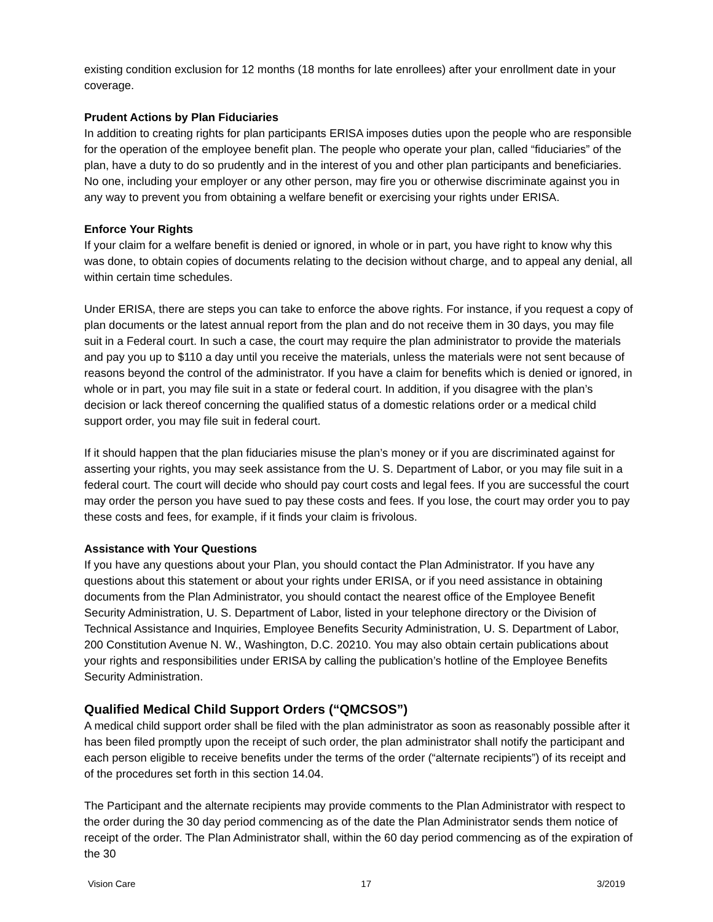existing condition exclusion for 12 months (18 months for late enrollees) after your enrollment date in your coverage.
Prudent Actions by Plan Fiduciaries
In addition to creating rights for plan participants ERISA imposes duties upon the people who are responsible for the operation of the employee benefit plan. The people who operate your plan, called “fiduciaries” of the plan, have a duty to do so prudently and in the interest of you and other plan participants and beneficiaries. No one, including your employer or any other person, may fire you or otherwise discriminate against you in any way to prevent you from obtaining a welfare benefit or exercising your rights under ERISA.
Enforce Your Rights
If your claim for a welfare benefit is denied or ignored, in whole or in part, you have right to know why this was done, to obtain copies of documents relating to the decision without charge, and to appeal any denial, all within certain time schedules.
Under ERISA, there are steps you can take to enforce the above rights. For instance, if you request a copy of plan documents or the latest annual report from the plan and do not receive them in 30 days, you may file suit in a Federal court. In such a case, the court may require the plan administrator to provide the materials and pay you up to $110 a day until you receive the materials, unless the materials were not sent because of reasons beyond the control of the administrator. If you have a claim for benefits which is denied or ignored, in whole or in part, you may file suit in a state or federal court. In addition, if you disagree with the plan’s decision or lack thereof concerning the qualified status of a domestic relations order or a medical child support order, you may file suit in federal court.
If it should happen that the plan fiduciaries misuse the plan’s money or if you are discriminated against for asserting your rights, you may seek assistance from the U. S. Department of Labor, or you may file suit in a federal court. The court will decide who should pay court costs and legal fees. If you are successful the court may order the person you have sued to pay these costs and fees. If you lose, the court may order you to pay these costs and fees, for example, if it finds your claim is frivolous.
Assistance with Your Questions
If you have any questions about your Plan, you should contact the Plan Administrator. If you have any questions about this statement or about your rights under ERISA, or if you need assistance in obtaining documents from the Plan Administrator, you should contact the nearest office of the Employee Benefit Security Administration, U. S. Department of Labor, listed in your telephone directory or the Division of Technical Assistance and Inquiries, Employee Benefits Security Administration, U. S. Department of Labor, 200 Constitution Avenue N. W., Washington, D.C. 20210. You may also obtain certain publications about your rights and responsibilities under ERISA by calling the publication’s hotline of the Employee Benefits Security Administration.
Qualified Medical Child Support Orders (“QMCSOS”)
A medical child support order shall be filed with the plan administrator as soon as reasonably possible after it has been filed promptly upon the receipt of such order, the plan administrator shall notify the participant and each person eligible to receive benefits under the terms of the order (“alternate recipients”) of its receipt and of the procedures set forth in this section 14.04.
The Participant and the alternate recipients may provide comments to the Plan Administrator with respect to the order during the 30 day period commencing as of the date the Plan Administrator sends them notice of receipt of the order. The Plan Administrator shall, within the 60 day period commencing as of the expiration of the 30
Vision Care 17 3/2019